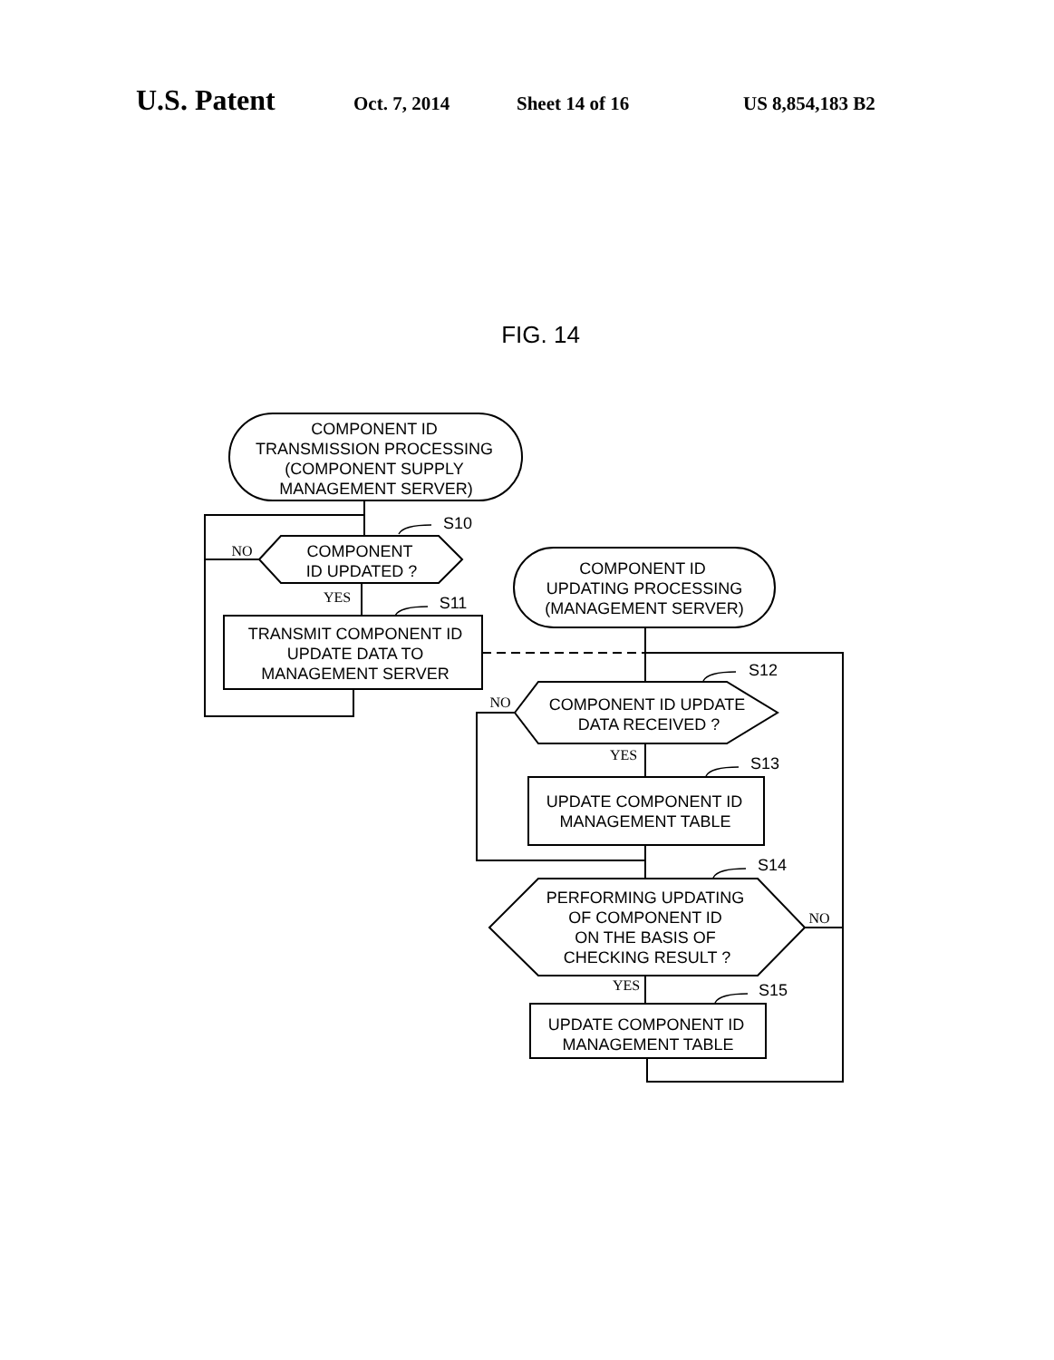U.S. Patent Oct. 7, 2014 Sheet 14 of 16 US 8,854,183 B2
FIG. 14
COMPONENT ID
TRANSMISSION PROCESSING
(COMPONENT SUPPLY
MANAGEMENT SERVER)
COMPONENT
ID UPDATED ?
TRANSMIT COMPONENT ID
UPDATE DATA TO
MANAGEMENT SERVER
COMPONENT ID
UPDATING PROCESSING
(MANAGEMENT SERVER)
COMPONENT ID UPDATE
DATA RECEIVED ?
UPDATE COMPONENT ID
MANAGEMENT TABLE
PERFORMING UPDATING
OF COMPONENT ID
ON THE BASIS OF
CHECKING RESULT ?
UPDATE COMPONENT ID
MANAGEMENT TABLE
S10
S11
S12
S13
S14
S15
NO
YES
NO
YES
NO
YES